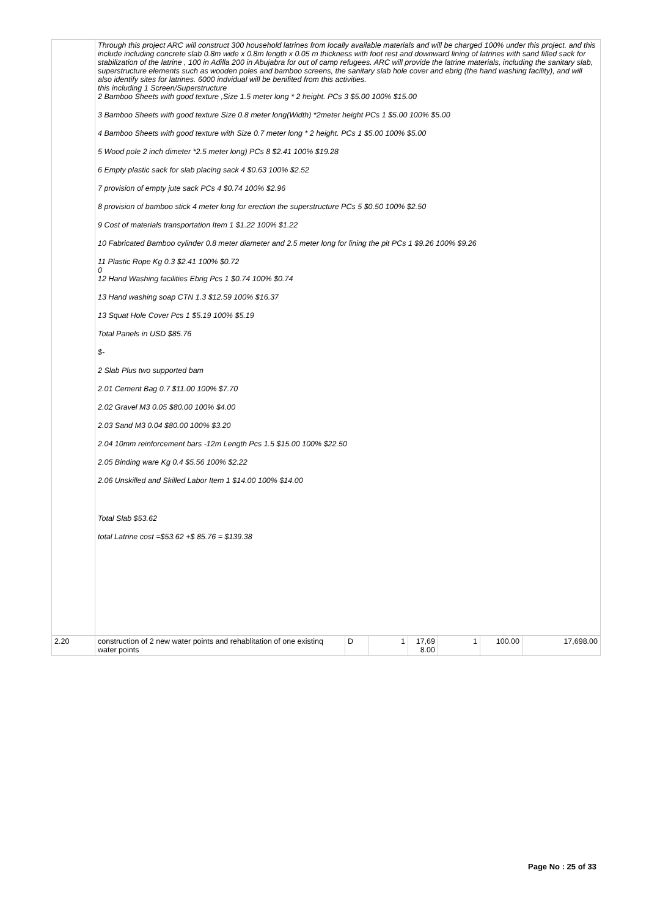| | Through this project ARC will construct 300 household latrines from locally available materials and will be charged 100% under this project. and this include including concrete slab 0.8m wide x 0.8m length x 0.05 m thickness with foot rest and downward lining of latrines with sand filled sack for stabilization of the latrine , 100 in Adilla 200 in Abujabra for out of camp refugees. ARC will provide the latrine materials, including the sanitary slab, superstructure elements such as wooden poles and bamboo screens, the sanitary slab hole cover and ebrig (the hand washing facility), and will also identify sites for latrines. 6000 indvidual will be benifited from this activities. this including 1 Screen/Superstructure 2 Bamboo Sheets with good texture ,Size 1.5 meter long * 2 height. PCs 3 $5.00 100% $15.00 3 Bamboo Sheets with good texture Size 0.8 meter long(Width) *2meter height PCs 1 $5.00 100% $5.00 4 Bamboo Sheets with good texture with Size 0.7 meter long * 2 height. PCs 1 $5.00 100% $5.00 5 Wood pole 2 inch dimeter *2.5 meter long) PCs 8 $2.41 100% $19.28 6 Empty plastic sack for slab placing sack 4 $0.63 100% $2.52 7 provision of empty jute sack PCs 4 $0.74 100% $2.96 8 provision of bamboo stick 4 meter long for erection the superstructure PCs 5 $0.50 100% $2.50 9 Cost of materials transportation Item 1 $1.22 100% $1.22 10 Fabricated Bamboo cylinder 0.8 meter diameter and 2.5 meter long for lining the pit PCs 1 $9.26 100% $9.26 11 Plastic Rope Kg 0.3 $2.41 100% $0.72 0 12 Hand Washing facilities Ebrig Pcs 1 $0.74 100% $0.74 13 Hand washing soap CTN 1.3 $12.59 100% $16.37 13 Squat Hole Cover Pcs 1 $5.19 100% $5.19 Total Panels in USD $85.76 $- 2 Slab Plus two supported bam 2.01 Cement Bag 0.7 $11.00 100% $7.70 2.02 Gravel M3 0.05 $80.00 100% $4.00 2.03 Sand M3 0.04 $80.00 100% $3.20 2.04 10mm reinforcement bars -12m Length Pcs 1.5 $15.00 100% $22.50 2.05 Binding ware Kg 0.4 $5.56 100% $2.22 2.06 Unskilled and Skilled Labor Item 1 $14.00 100% $14.00 Total Slab $53.62 total Latrine cost =$53.62 +$ 85.76 = $139.38 | | | | | | |
| 2.20 | construction of 2 new water points and rehablitation of one existinq water points | D | 1 | 17,69 8.00 | 1 | 100.00 | 17,698.00 |
Page No : 25 of 33